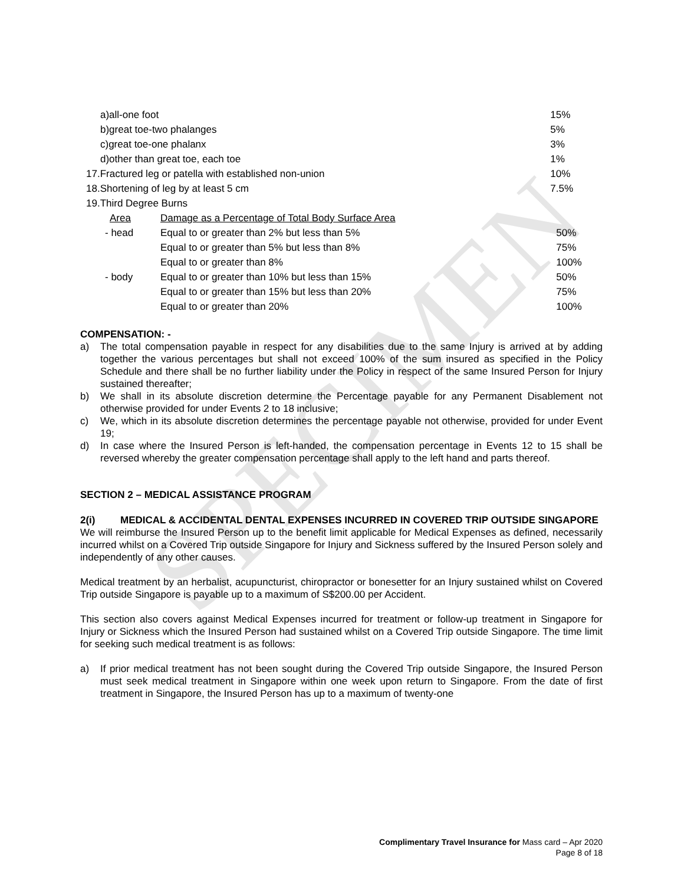SPECIMEN
| a)all-one foot | | 15% |
| b)great toe-two phalanges | | 5% |
| c)great toe-one phalanx | | 3% |
| d)other than great toe, each toe | | 1% |
| 17.Fractured leg or patella with established non-union | | 10% |
| 18.Shortening of leg by at least 5 cm | | 7.5% |
| 19.Third Degree Burns | | |
| Area | Damage as a Percentage of Total Body Surface Area | |
| - head | Equal to or greater than 2% but less than 5% | 50% |
| | Equal to or greater than 5% but less than 8% | 75% |
| | Equal to or greater than 8% | 100% |
| - body | Equal to or greater than 10% but less than 15% | 50% |
| | Equal to or greater than 15% but less than 20% | 75% |
| | Equal to or greater than 20% | 100% |
COMPENSATION: -
a) The total compensation payable in respect for any disabilities due to the same Injury is arrived at by adding together the various percentages but shall not exceed 100% of the sum insured as specified in the Policy Schedule and there shall be no further liability under the Policy in respect of the same Insured Person for Injury sustained thereafter;
b) We shall in its absolute discretion determine the Percentage payable for any Permanent Disablement not otherwise provided for under Events 2 to 18 inclusive;
c) We, which in its absolute discretion determines the percentage payable not otherwise, provided for under Event 19;
d) In case where the Insured Person is left-handed, the compensation percentage in Events 12 to 15 shall be reversed whereby the greater compensation percentage shall apply to the left hand and parts thereof.
SECTION 2 – MEDICAL ASSISTANCE PROGRAM
2(i) MEDICAL & ACCIDENTAL DENTAL EXPENSES INCURRED IN COVERED TRIP OUTSIDE SINGAPORE
We will reimburse the Insured Person up to the benefit limit applicable for Medical Expenses as defined, necessarily incurred whilst on a Covered Trip outside Singapore for Injury and Sickness suffered by the Insured Person solely and independently of any other causes.
Medical treatment by an herbalist, acupuncturist, chiropractor or bonesetter for an Injury sustained whilst on Covered Trip outside Singapore is payable up to a maximum of S$200.00 per Accident.
This section also covers against Medical Expenses incurred for treatment or follow-up treatment in Singapore for Injury or Sickness which the Insured Person had sustained whilst on a Covered Trip outside Singapore. The time limit for seeking such medical treatment is as follows:
a) If prior medical treatment has not been sought during the Covered Trip outside Singapore, the Insured Person must seek medical treatment in Singapore within one week upon return to Singapore. From the date of first treatment in Singapore, the Insured Person has up to a maximum of twenty-one
Complimentary Travel Insurance for Mass card – Apr 2020
Page 8 of 18